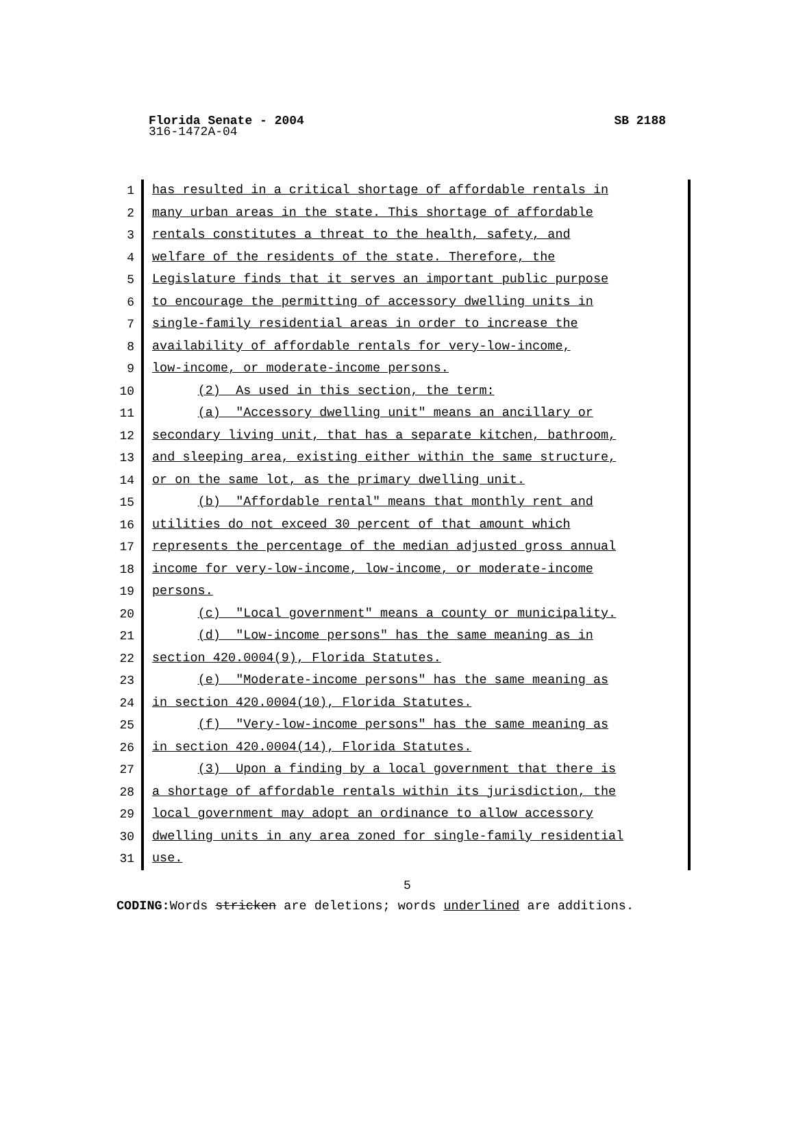Florida Senate - 2004 SB 2188
316-1472A-04
1
2
3
4
5
6
7
8
9
10
11
12
13
14
15
16
17
18
19
20
21
22
23
24
25
26
27
28
29
30
31
has resulted in a critical shortage of affordable rentals in
many urban areas in the state. This shortage of affordable
rentals constitutes a threat to the health, safety, and
welfare of the residents of the state. Therefore, the
Legislature finds that it serves an important public purpose
to encourage the permitting of accessory dwelling units in
single-family residential areas in order to increase the
availability of affordable rentals for very-low-income,
low-income, or moderate-income persons.
(2) As used in this section, the term:
(a) "Accessory dwelling unit" means an ancillary or
secondary living unit, that has a separate kitchen, bathroom,
and sleeping area, existing either within the same structure,
or on the same lot, as the primary dwelling unit.
(b) "Affordable rental" means that monthly rent and
utilities do not exceed 30 percent of that amount which
represents the percentage of the median adjusted gross annual
income for very-low-income, low-income, or moderate-income
persons.
(c) "Local government" means a county or municipality.
(d) "Low-income persons" has the same meaning as in
section 420.0004(9), Florida Statutes.
(e) "Moderate-income persons" has the same meaning as
in section 420.0004(10), Florida Statutes.
(f) "Very-low-income persons" has the same meaning as
in section 420.0004(14), Florida Statutes.
(3) Upon a finding by a local government that there is
a shortage of affordable rentals within its jurisdiction, the
local government may adopt an ordinance to allow accessory
dwelling units in any area zoned for single-family residential
use.
5
CODING: Words stricken are deletions; words underlined are additions.